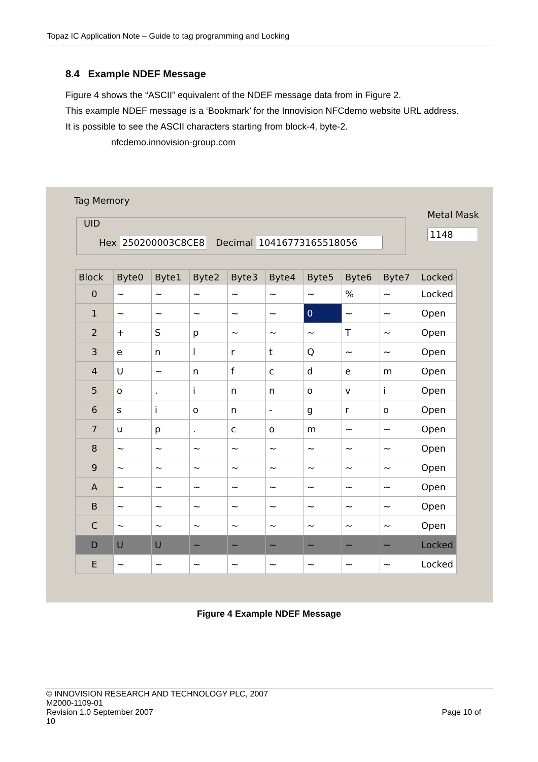Topaz IC Application Note – Guide to tag programming and Locking
8.4 Example NDEF Message
Figure 4 shows the “ASCII” equivalent of the NDEF message data from in Figure 2.
This example NDEF message is a ‘Bookmark’ for the Innovision NFCdemo website URL address.
It is possible to see the ASCII characters starting from block-4, byte-2.
nfcdemo.innovision-group.com
Tag Memory
Metal Mask
UID
Hex 250200003C8CE8 Decimal 10416773165518056
1148
| Block | Byte0 | Byte1 | Byte2 | Byte3 | Byte4 | Byte5 | Byte6 | Byte7 | Locked |
| --- | --- | --- | --- | --- | --- | --- | --- | --- | --- |
| 0 | ~ | ~ | ~ | ~ | ~ | ~ | % | ~ | Locked |
| 1 | ~ | ~ | ~ | ~ | ~ | 0 | ~ | ~ | Open |
| 2 | + | S | p | ~ | ~ | ~ | T | ~ | Open |
| 3 | e | n | l | r | t | Q | ~ | ~ | Open |
| 4 | U | ~ | n | f | c | d | e | m | Open |
| 5 | o | . | i | n | n | o | v | i | Open |
| 6 | s | i | o | n | - | g | r | o | Open |
| 7 | u | p | . | c | o | m | ~ | ~ | Open |
| 8 | ~ | ~ | ~ | ~ | ~ | ~ | ~ | ~ | Open |
| 9 | ~ | ~ | ~ | ~ | ~ | ~ | ~ | ~ | Open |
| A | ~ | ~ | ~ | ~ | ~ | ~ | ~ | ~ | Open |
| B | ~ | ~ | ~ | ~ | ~ | ~ | ~ | ~ | Open |
| C | ~ | ~ | ~ | ~ | ~ | ~ | ~ | ~ | Open |
| D | U | U | ~ | ~ | ~ | ~ | ~ | ~ | Locked |
| E | ~ | ~ | ~ | ~ | ~ | ~ | ~ | ~ | Locked |
Figure 4 Example NDEF Message
© INNOVISION RESEARCH AND TECHNOLOGY PLC, 2007
M2000-1109-01
Revision 1.0 September 2007 Page 10 of
10